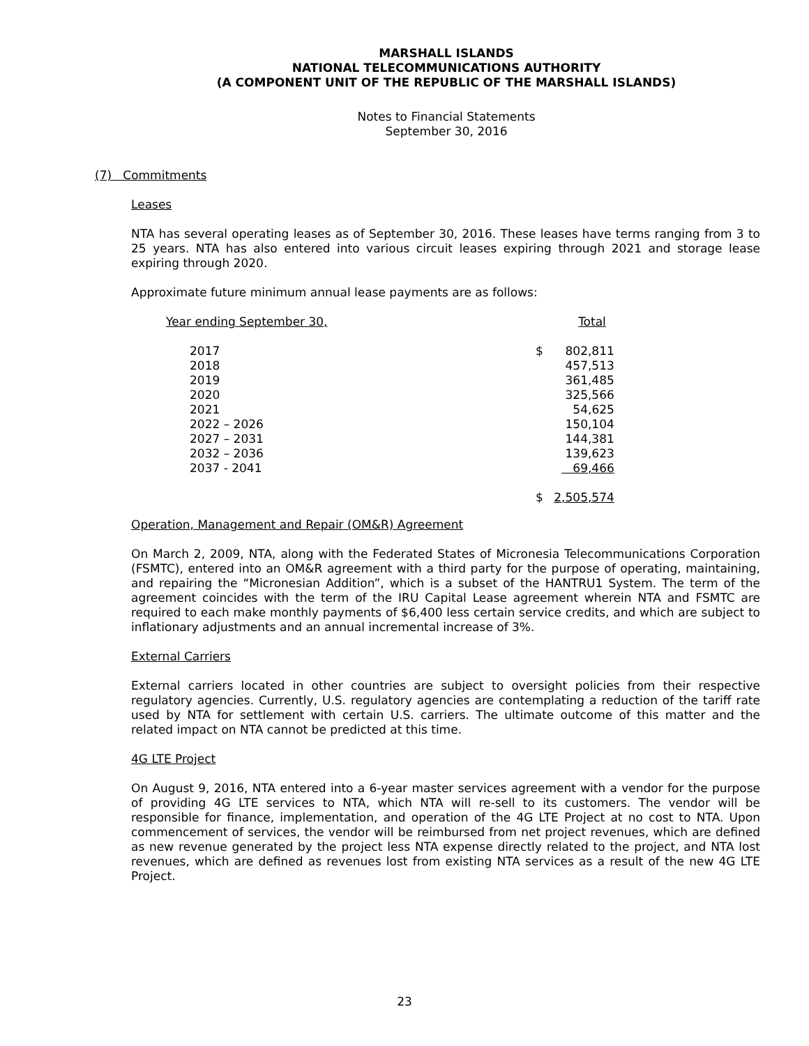MARSHALL ISLANDS
NATIONAL TELECOMMUNICATIONS AUTHORITY
(A COMPONENT UNIT OF THE REPUBLIC OF THE MARSHALL ISLANDS)
Notes to Financial Statements
September 30, 2016
(7) Commitments
Leases
NTA has several operating leases as of September 30, 2016. These leases have terms ranging from 3 to 25 years. NTA has also entered into various circuit leases expiring through 2021 and storage lease expiring through 2020.
Approximate future minimum annual lease payments are as follows:
| Year ending September 30, | | Total |
| 2017 | $ | 802,811 |
| 2018 | | 457,513 |
| 2019 | | 361,485 |
| 2020 | | 325,566 |
| 2021 | | 54,625 |
| 2022 – 2026 | | 150,104 |
| 2027 – 2031 | | 144,381 |
| 2032 – 2036 | | 139,623 |
| 2037 - 2041 | | 69,466 |
| | $ | 2,505,574 |
Operation, Management and Repair (OM&R) Agreement
On March 2, 2009, NTA, along with the Federated States of Micronesia Telecommunications Corporation (FSMTC), entered into an OM&R agreement with a third party for the purpose of operating, maintaining, and repairing the “Micronesian Addition”, which is a subset of the HANTRU1 System. The term of the agreement coincides with the term of the IRU Capital Lease agreement wherein NTA and FSMTC are required to each make monthly payments of $6,400 less certain service credits, and which are subject to inflationary adjustments and an annual incremental increase of 3%.
External Carriers
External carriers located in other countries are subject to oversight policies from their respective regulatory agencies. Currently, U.S. regulatory agencies are contemplating a reduction of the tariff rate used by NTA for settlement with certain U.S. carriers. The ultimate outcome of this matter and the related impact on NTA cannot be predicted at this time.
4G LTE Project
On August 9, 2016, NTA entered into a 6-year master services agreement with a vendor for the purpose of providing 4G LTE services to NTA, which NTA will re-sell to its customers. The vendor will be responsible for finance, implementation, and operation of the 4G LTE Project at no cost to NTA. Upon commencement of services, the vendor will be reimbursed from net project revenues, which are defined as new revenue generated by the project less NTA expense directly related to the project, and NTA lost revenues, which are defined as revenues lost from existing NTA services as a result of the new 4G LTE Project.
23